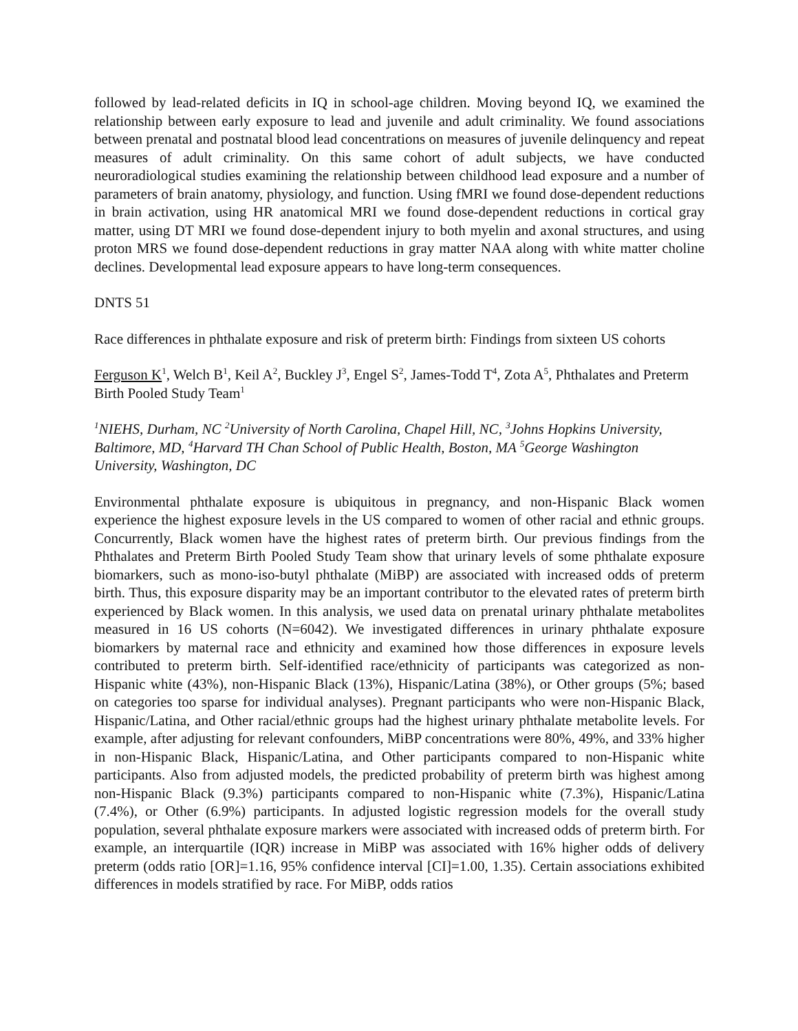followed by lead-related deficits in IQ in school-age children. Moving beyond IQ, we examined the relationship between early exposure to lead and juvenile and adult criminality. We found associations between prenatal and postnatal blood lead concentrations on measures of juvenile delinquency and repeat measures of adult criminality. On this same cohort of adult subjects, we have conducted neuroradiological studies examining the relationship between childhood lead exposure and a number of parameters of brain anatomy, physiology, and function. Using fMRI we found dose-dependent reductions in brain activation, using HR anatomical MRI we found dose-dependent reductions in cortical gray matter, using DT MRI we found dose-dependent injury to both myelin and axonal structures, and using proton MRS we found dose-dependent reductions in gray matter NAA along with white matter choline declines. Developmental lead exposure appears to have long-term consequences.
DNTS 51
Race differences in phthalate exposure and risk of preterm birth: Findings from sixteen US cohorts
Ferguson K<sup>1</sup>, Welch B<sup>1</sup>, Keil A<sup>2</sup>, Buckley J<sup>3</sup>, Engel S<sup>2</sup>, James-Todd T<sup>4</sup>, Zota A<sup>5</sup>, Phthalates and Preterm Birth Pooled Study Team<sup>1</sup>
<sup>1</sup> NIEHS, Durham, NC <sup>2</sup>University of North Carolina, Chapel Hill, NC, <sup>3</sup>Johns Hopkins University, Baltimore, MD, <sup>4</sup>Harvard TH Chan School of Public Health, Boston, MA <sup>5</sup>George Washington University, Washington, DC
Environmental phthalate exposure is ubiquitous in pregnancy, and non-Hispanic Black women experience the highest exposure levels in the US compared to women of other racial and ethnic groups. Concurrently, Black women have the highest rates of preterm birth. Our previous findings from the Phthalates and Preterm Birth Pooled Study Team show that urinary levels of some phthalate exposure biomarkers, such as mono-iso-butyl phthalate (MiBP) are associated with increased odds of preterm birth. Thus, this exposure disparity may be an important contributor to the elevated rates of preterm birth experienced by Black women. In this analysis, we used data on prenatal urinary phthalate metabolites measured in 16 US cohorts (N=6042). We investigated differences in urinary phthalate exposure biomarkers by maternal race and ethnicity and examined how those differences in exposure levels contributed to preterm birth. Self-identified race/ethnicity of participants was categorized as non-Hispanic white (43%), non-Hispanic Black (13%), Hispanic/Latina (38%), or Other groups (5%; based on categories too sparse for individual analyses). Pregnant participants who were non-Hispanic Black, Hispanic/Latina, and Other racial/ethnic groups had the highest urinary phthalate metabolite levels. For example, after adjusting for relevant confounders, MiBP concentrations were 80%, 49%, and 33% higher in non-Hispanic Black, Hispanic/Latina, and Other participants compared to non-Hispanic white participants. Also from adjusted models, the predicted probability of preterm birth was highest among non-Hispanic Black (9.3%) participants compared to non-Hispanic white (7.3%), Hispanic/Latina (7.4%), or Other (6.9%) participants. In adjusted logistic regression models for the overall study population, several phthalate exposure markers were associated with increased odds of preterm birth. For example, an interquartile (IQR) increase in MiBP was associated with 16% higher odds of delivery preterm (odds ratio [OR]=1.16, 95% confidence interval [CI]=1.00, 1.35). Certain associations exhibited differences in models stratified by race. For MiBP, odds ratios